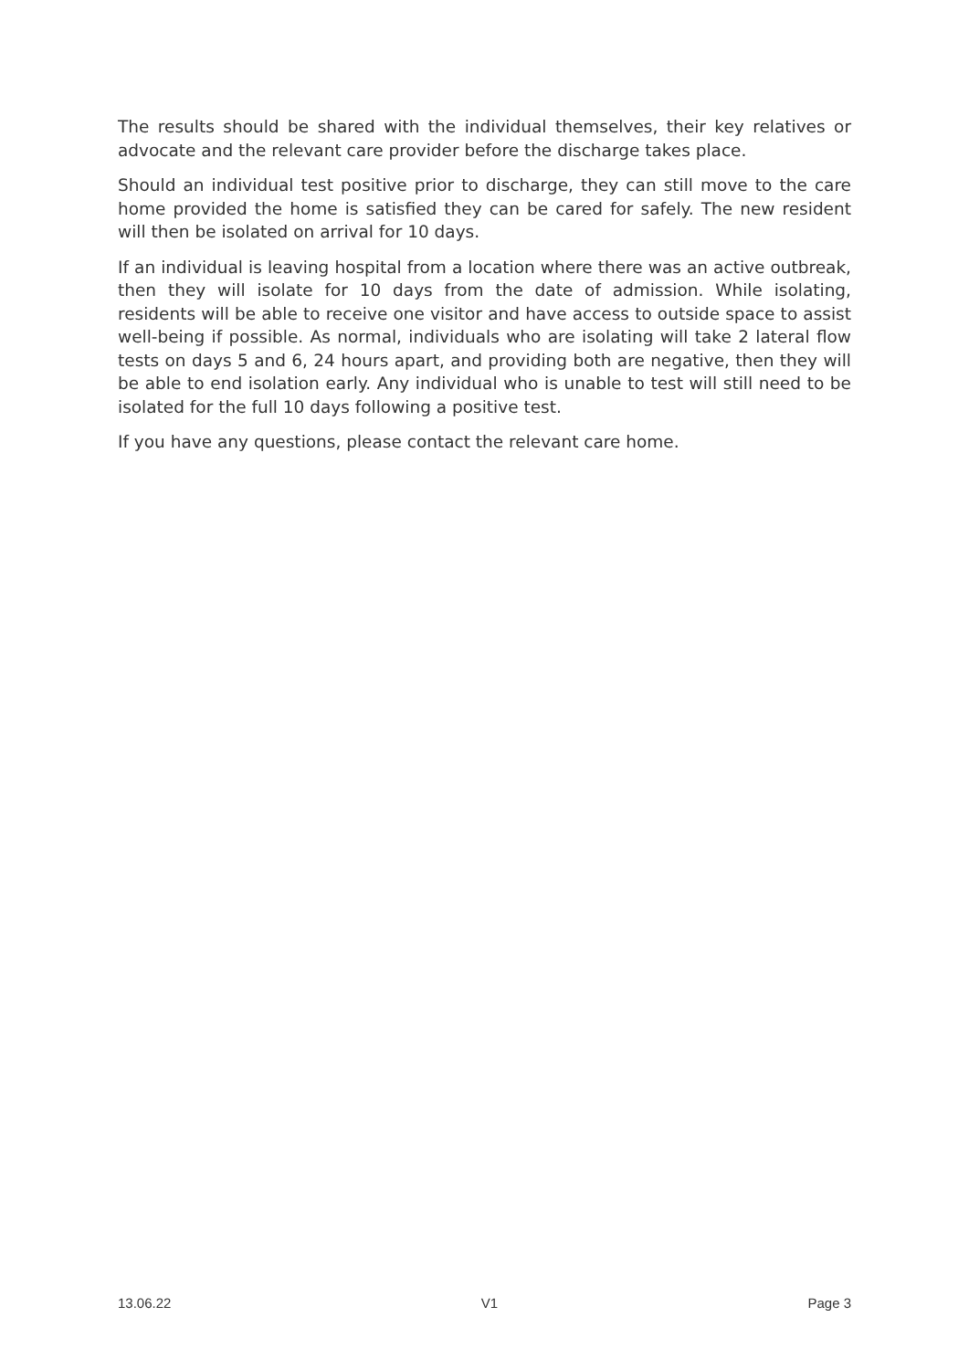The results should be shared with the individual themselves, their key relatives or advocate and the relevant care provider before the discharge takes place.
Should an individual test positive prior to discharge, they can still move to the care home provided the home is satisfied they can be cared for safely. The new resident will then be isolated on arrival for 10 days.
If an individual is leaving hospital from a location where there was an active outbreak, then they will isolate for 10 days from the date of admission. While isolating, residents will be able to receive one visitor and have access to outside space to assist well-being if possible. As normal, individuals who are isolating will take 2 lateral flow tests on days 5 and 6, 24 hours apart, and providing both are negative, then they will be able to end isolation early. Any individual who is unable to test will still need to be isolated for the full 10 days following a positive test.
If you have any questions, please contact the relevant care home.
13.06.22 V1 Page 3